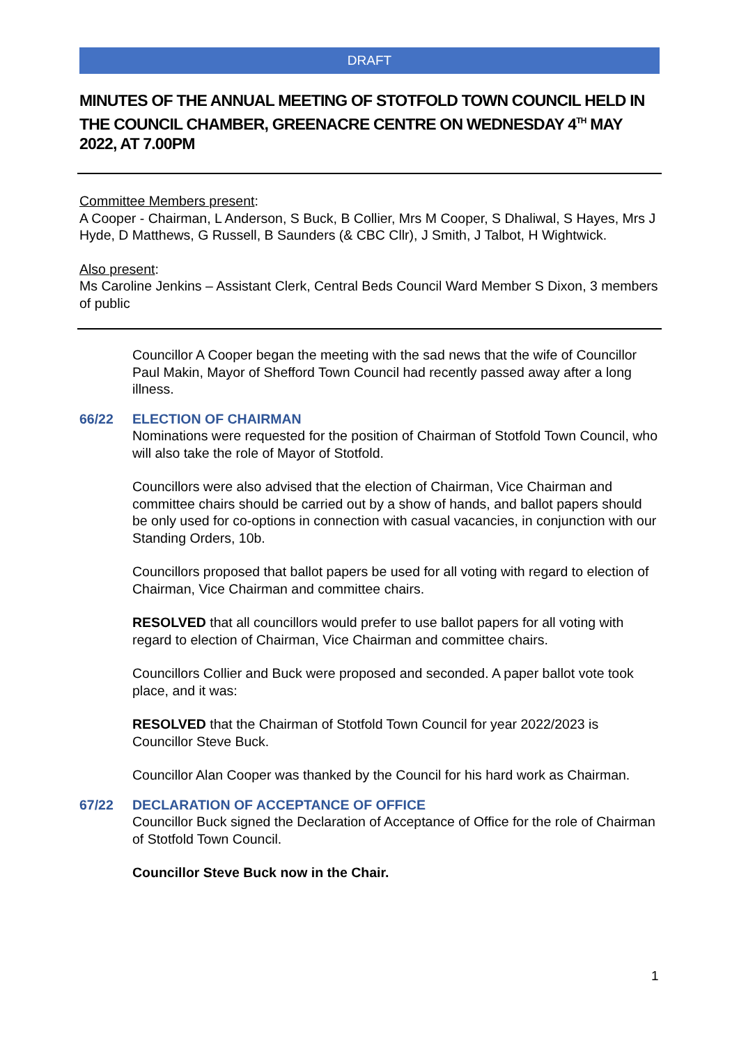DRAFT
MINUTES OF THE ANNUAL MEETING OF STOTFOLD TOWN COUNCIL HELD IN THE COUNCIL CHAMBER, GREENACRE CENTRE ON WEDNESDAY 4<sup>TH</sup> MAY 2022, AT 7.00PM
Committee Members present:
A Cooper - Chairman, L Anderson, S Buck, B Collier, Mrs M Cooper, S Dhaliwal, S Hayes, Mrs J Hyde, D Matthews, G Russell, B Saunders (& CBC Cllr), J Smith, J Talbot, H Wightwick.
Also present:
Ms Caroline Jenkins – Assistant Clerk, Central Beds Council Ward Member S Dixon, 3 members of public
Councillor A Cooper began the meeting with the sad news that the wife of Councillor Paul Makin, Mayor of Shefford Town Council had recently passed away after a long illness.
66/22 ELECTION OF CHAIRMAN
Nominations were requested for the position of Chairman of Stotfold Town Council, who will also take the role of Mayor of Stotfold.
Councillors were also advised that the election of Chairman, Vice Chairman and committee chairs should be carried out by a show of hands, and ballot papers should be only used for co-options in connection with casual vacancies, in conjunction with our Standing Orders, 10b.
Councillors proposed that ballot papers be used for all voting with regard to election of Chairman, Vice Chairman and committee chairs.
RESOLVED that all councillors would prefer to use ballot papers for all voting with regard to election of Chairman, Vice Chairman and committee chairs.
Councillors Collier and Buck were proposed and seconded. A paper ballot vote took place, and it was:
RESOLVED that the Chairman of Stotfold Town Council for year 2022/2023 is Councillor Steve Buck.
Councillor Alan Cooper was thanked by the Council for his hard work as Chairman.
67/22 DECLARATION OF ACCEPTANCE OF OFFICE
Councillor Buck signed the Declaration of Acceptance of Office for the role of Chairman of Stotfold Town Council.
Councillor Steve Buck now in the Chair.
1